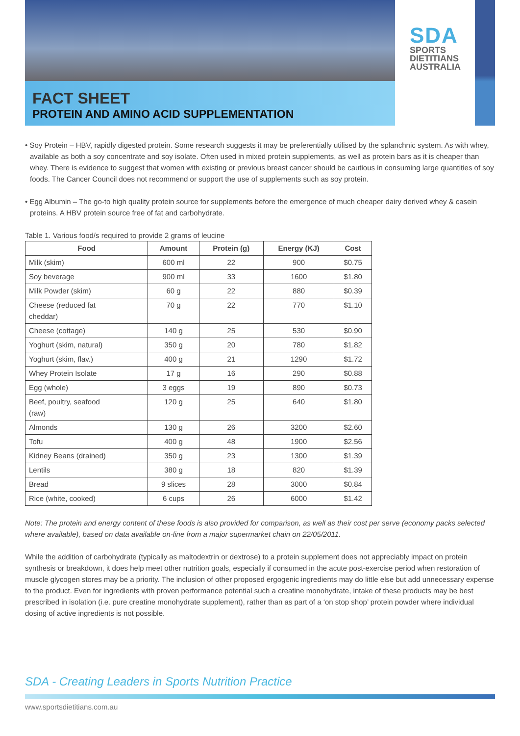SDA
SPORTS
DIETITIANS
AUSTRALIA
FACT SHEET
PROTEIN AND AMINO ACID SUPPLEMENTATION
• Soy Protein – HBV, rapidly digested protein. Some research suggests it may be preferentially utilised by the splanchnic system. As with whey, available as both a soy concentrate and soy isolate. Often used in mixed protein supplements, as well as protein bars as it is cheaper than whey. There is evidence to suggest that women with existing or previous breast cancer should be cautious in consuming large quantities of soy foods. The Cancer Council does not recommend or support the use of supplements such as soy protein.
• Egg Albumin – The go-to high quality protein source for supplements before the emergence of much cheaper dairy derived whey & casein proteins. A HBV protein source free of fat and carbohydrate.
Table 1. Various food/s required to provide 2 grams of leucine
| Food | Amount | Protein (g) | Energy (KJ) | Cost |
| --- | --- | --- | --- | --- |
| Milk (skim) | 600 ml | 22 | 900 | $0.75 |
| Soy beverage | 900 ml | 33 | 1600 | $1.80 |
| Milk Powder (skim) | 60 g | 22 | 880 | $0.39 |
| Cheese (reduced fat cheddar) | 70 g | 22 | 770 | $1.10 |
| Cheese (cottage) | 140 g | 25 | 530 | $0.90 |
| Yoghurt (skim, natural) | 350 g | 20 | 780 | $1.82 |
| Yoghurt (skim, flav.) | 400 g | 21 | 1290 | $1.72 |
| Whey Protein Isolate | 17 g | 16 | 290 | $0.88 |
| Egg (whole) | 3 eggs | 19 | 890 | $0.73 |
| Beef, poultry, seafood (raw) | 120 g | 25 | 640 | $1.80 |
| Almonds | 130 g | 26 | 3200 | $2.60 |
| Tofu | 400 g | 48 | 1900 | $2.56 |
| Kidney Beans (drained) | 350 g | 23 | 1300 | $1.39 |
| Lentils | 380 g | 18 | 820 | $1.39 |
| Bread | 9 slices | 28 | 3000 | $0.84 |
| Rice (white, cooked) | 6 cups | 26 | 6000 | $1.42 |
Note: The protein and energy content of these foods is also provided for comparison, as well as their cost per serve (economy packs selected where available), based on data available on-line from a major supermarket chain on 22/05/2011.
While the addition of carbohydrate (typically as maltodextrin or dextrose) to a protein supplement does not appreciably impact on protein synthesis or breakdown, it does help meet other nutrition goals, especially if consumed in the acute post-exercise period when restoration of muscle glycogen stores may be a priority. The inclusion of other proposed ergogenic ingredients may do little else but add unnecessary expense to the product. Even for ingredients with proven performance potential such a creatine monohydrate, intake of these products may be best prescribed in isolation (i.e. pure creatine monohydrate supplement), rather than as part of a ‘on stop shop’ protein powder where individual dosing of active ingredients is not possible.
SDA - Creating Leaders in Sports Nutrition Practice
www.sportsdietitians.com.au